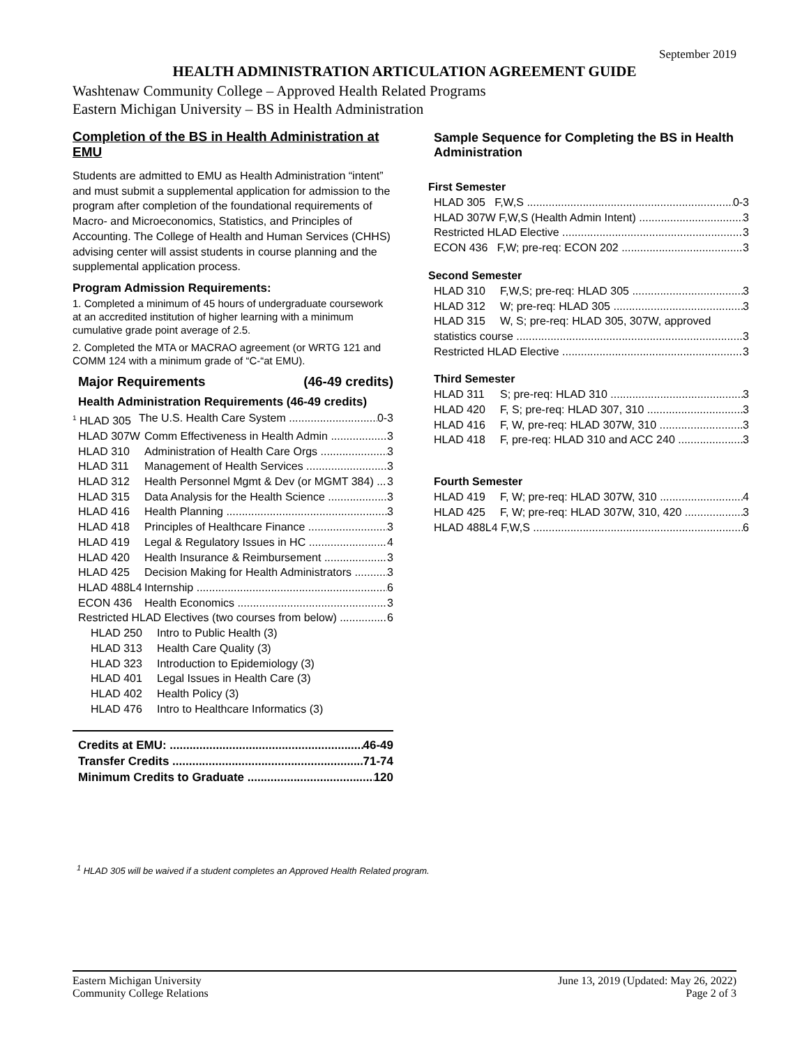September 2019
HEALTH ADMINISTRATION ARTICULATION AGREEMENT GUIDE
Washtenaw Community College – Approved Health Related Programs
Eastern Michigan University – BS in Health Administration
Completion of the BS in Health Administration at EMU
Students are admitted to EMU as Health Administration “intent” and must submit a supplemental application for admission to the program after completion of the foundational requirements of Macro- and Microeconomics, Statistics, and Principles of Accounting. The College of Health and Human Services (CHHS) advising center will assist students in course planning and the supplemental application process.
Program Admission Requirements:
1. Completed a minimum of 45 hours of undergraduate coursework at an accredited institution of higher learning with a minimum cumulative grade point average of 2.5.
2. Completed the MTA or MACRAO agreement (or WRTG 121 and COMM 124 with a minimum grade of “C-“at EMU).
Major Requirements (46-49 credits)
Health Administration Requirements (46-49 credits)
<sup>1</sup> HLAD 305 The U.S. Health Care System 0-3
HLAD 307W Comm Effectiveness in Health Admin 3
HLAD 310 Administration of Health Care Orgs 3
HLAD 311 Management of Health Services 3
HLAD 312 Health Personnel Mgmt & Dev (or MGMT 384) 3
HLAD 315 Data Analysis for the Health Science 3
HLAD 416 Health Planning 3
HLAD 418 Principles of Healthcare Finance 3
HLAD 419 Legal & Regulatory Issues in HC 4
HLAD 420 Health Insurance & Reimbursement 3
HLAD 425 Decision Making for Health Administrators 3
HLAD 488L4 Internship 6
ECON 436 Health Economics 3
Restricted HLAD Electives (two courses from below) 6
HLAD 250 Intro to Public Health (3)
HLAD 313 Health Care Quality (3)
HLAD 323 Introduction to Epidemiology (3)
HLAD 401 Legal Issues in Health Care (3)
HLAD 402 Health Policy (3)
HLAD 476 Intro to Healthcare Informatics (3)
Credits at EMU: 46-49
Transfer Credits 71-74
Minimum Credits to Graduate 120
Sample Sequence for Completing the BS in Health Administration
First Semester
HLAD 305 F,W,S 0-3
HLAD 307W F,W,S (Health Admin Intent) 3
Restricted HLAD Elective 3
ECON 436 F,W; pre-req: ECON 202 3
Second Semester
HLAD 310 F,W,S; pre-req: HLAD 305 3
HLAD 312 W; pre-req: HLAD 305 3
HLAD 315 W, S; pre-req: HLAD 305, 307W, approved
statistics course 3
Restricted HLAD Elective 3
Third Semester
HLAD 311 S; pre-req: HLAD 310 3
HLAD 420 F, S; pre-req: HLAD 307, 310 3
HLAD 416 F, W, pre-req: HLAD 307W, 310 3
HLAD 418 F, pre-req: HLAD 310 and ACC 240 3
Fourth Semester
HLAD 419 F, W; pre-req: HLAD 307W, 310 4
HLAD 425 F, W; pre-req: HLAD 307W, 310, 420 3
HLAD 488L4 F,W,S 6
<sup>1</sup> HLAD 305 will be waived if a student completes an Approved Health Related program.
Eastern Michigan University
Community College Relations
June 13, 2019 (Updated: May 26, 2022)
Page 2 of 3